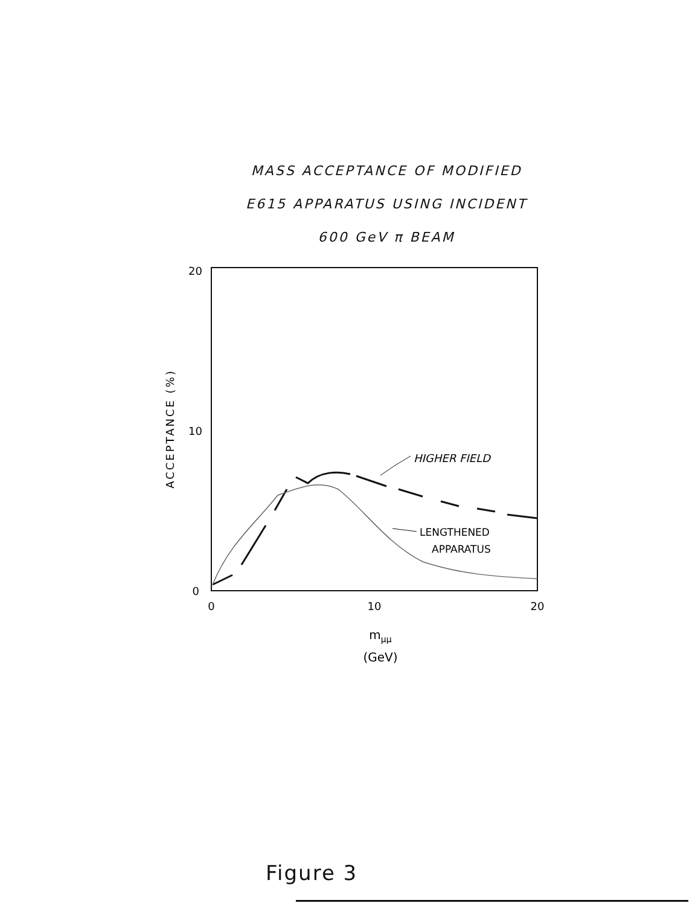MASS ACCEPTANCE OF MODIFIED
E615 APPARATUS USING INCIDENT
600 GeV π BEAM
20
10
0
0
10
20
ACCEPTANCE (%)
mμμ
(GeV)
HIGHER FIELD
LENGTHENED
APPARATUS
Figure 3